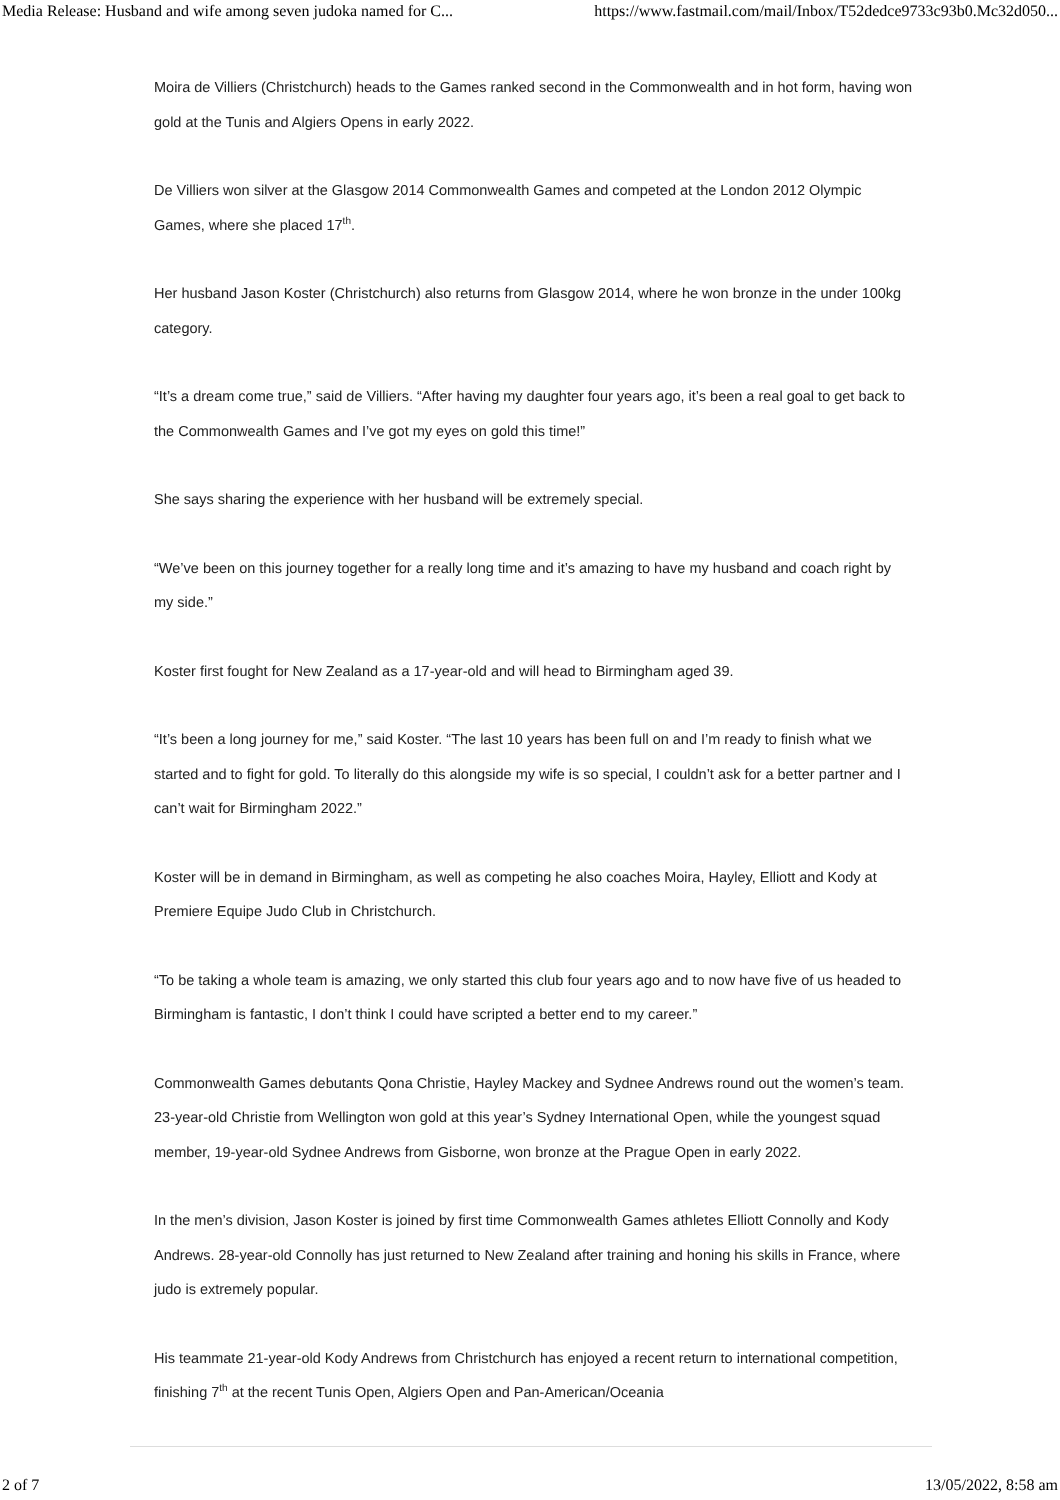Media Release: Husband and wife among seven judoka named for C... https://www.fastmail.com/mail/Inbox/T52dedce9733c93b0.Mc32d050...
Moira de Villiers (Christchurch) heads to the Games ranked second in the Commonwealth and in hot form, having won gold at the Tunis and Algiers Opens in early 2022.
De Villiers won silver at the Glasgow 2014 Commonwealth Games and competed at the London 2012 Olympic Games, where she placed 17<sup>th</sup>.
Her husband Jason Koster (Christchurch) also returns from Glasgow 2014, where he won bronze in the under 100kg category.
“It’s a dream come true,” said de Villiers. “After having my daughter four years ago, it’s been a real goal to get back to the Commonwealth Games and I’ve got my eyes on gold this time!”
She says sharing the experience with her husband will be extremely special.
“We’ve been on this journey together for a really long time and it’s amazing to have my husband and coach right by my side.”
Koster first fought for New Zealand as a 17-year-old and will head to Birmingham aged 39.
“It’s been a long journey for me,” said Koster. “The last 10 years has been full on and I’m ready to finish what we started and to fight for gold. To literally do this alongside my wife is so special, I couldn’t ask for a better partner and I can’t wait for Birmingham 2022.”
Koster will be in demand in Birmingham, as well as competing he also coaches Moira, Hayley, Elliott and Kody at Premiere Equipe Judo Club in Christchurch.
“To be taking a whole team is amazing, we only started this club four years ago and to now have five of us headed to Birmingham is fantastic, I don’t think I could have scripted a better end to my career.”
Commonwealth Games debutants Qona Christie, Hayley Mackey and Sydnee Andrews round out the women’s team. 23-year-old Christie from Wellington won gold at this year’s Sydney International Open, while the youngest squad member, 19-year-old Sydnee Andrews from Gisborne, won bronze at the Prague Open in early 2022.
In the men’s division, Jason Koster is joined by first time Commonwealth Games athletes Elliott Connolly and Kody Andrews. 28-year-old Connolly has just returned to New Zealand after training and honing his skills in France, where judo is extremely popular.
His teammate 21-year-old Kody Andrews from Christchurch has enjoyed a recent return to international competition, finishing 7<sup>th</sup> at the recent Tunis Open, Algiers Open and Pan-American/Oceania
2 of 7 13/05/2022, 8:58 am